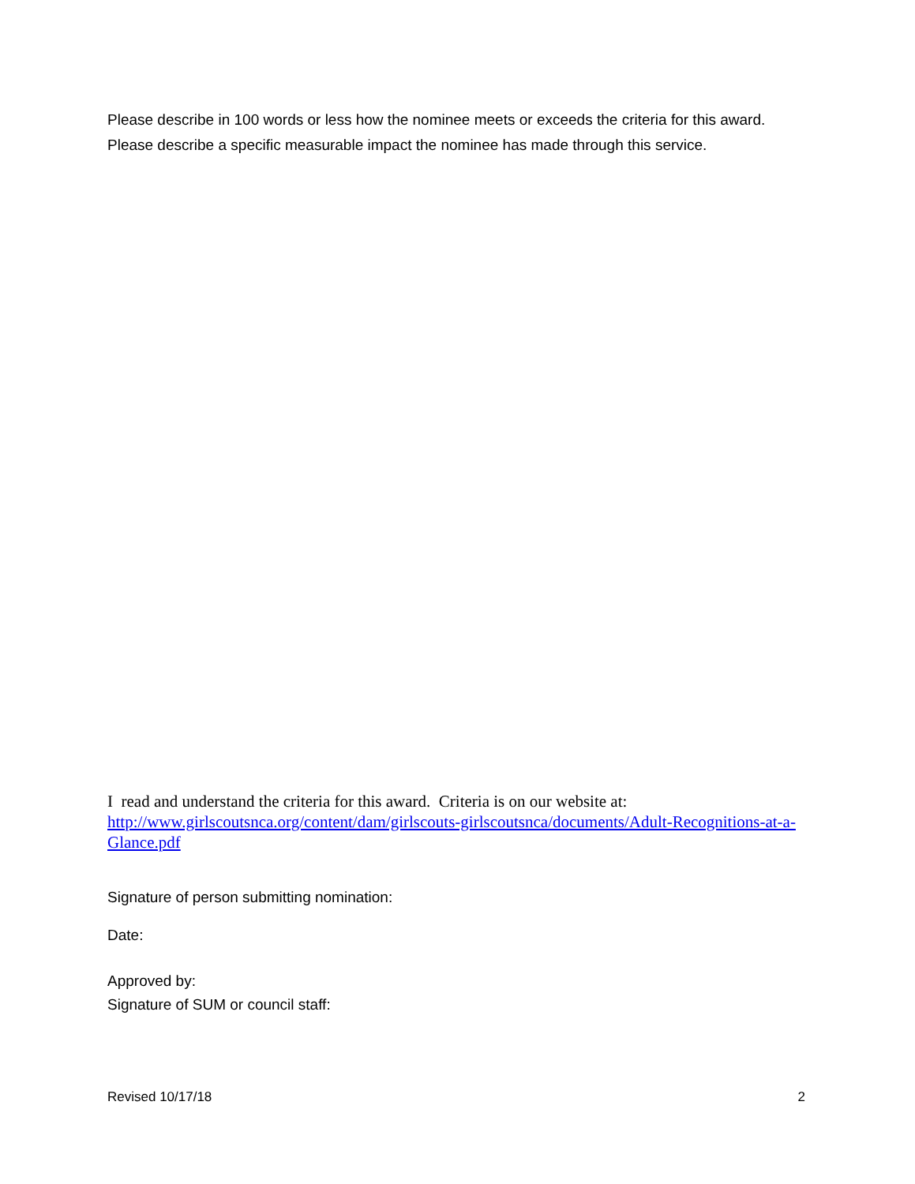Please describe in 100 words or less how the nominee meets or exceeds the criteria for this award. Please describe a specific measurable impact the nominee has made through this service.
I read and understand the criteria for this award. Criteria is on our website at: http://www.girlscoutsnca.org/content/dam/girlscouts-girlscoutsnca/documents/Adult-Recognitions-at-a-Glance.pdf
Signature of person submitting nomination:
Date:
Approved by:
Signature of SUM or council staff:
Revised 10/17/18 2